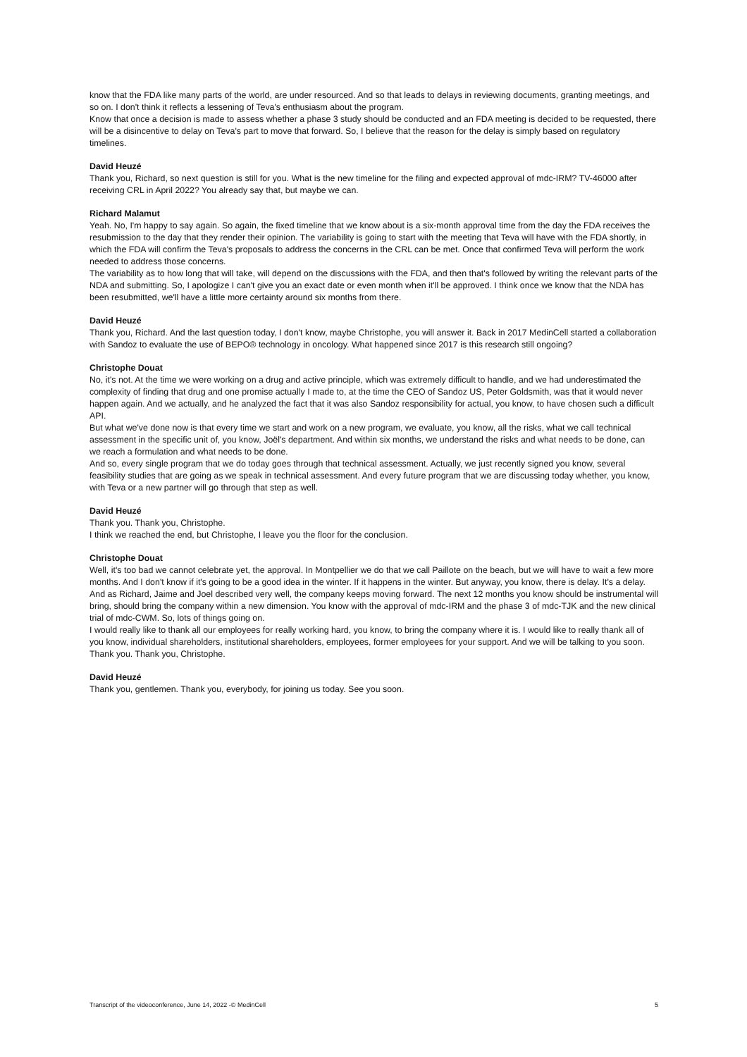know that the FDA like many parts of the world, are under resourced. And so that leads to delays in reviewing documents, granting meetings, and so on. I don't think it reflects a lessening of Teva's enthusiasm about the program.
Know that once a decision is made to assess whether a phase 3 study should be conducted and an FDA meeting is decided to be requested, there will be a disincentive to delay on Teva's part to move that forward. So, I believe that the reason for the delay is simply based on regulatory timelines.
David Heuzé
Thank you, Richard, so next question is still for you. What is the new timeline for the filing and expected approval of mdc-IRM? TV-46000 after receiving CRL in April 2022? You already say that, but maybe we can.
Richard Malamut
Yeah. No, I'm happy to say again. So again, the fixed timeline that we know about is a six-month approval time from the day the FDA receives the resubmission to the day that they render their opinion. The variability is going to start with the meeting that Teva will have with the FDA shortly, in which the FDA will confirm the Teva's proposals to address the concerns in the CRL can be met. Once that confirmed Teva will perform the work needed to address those concerns.
The variability as to how long that will take, will depend on the discussions with the FDA, and then that's followed by writing the relevant parts of the NDA and submitting. So, I apologize I can't give you an exact date or even month when it'll be approved. I think once we know that the NDA has been resubmitted, we'll have a little more certainty around six months from there.
David Heuzé
Thank you, Richard. And the last question today, I don't know, maybe Christophe, you will answer it. Back in 2017 MedinCell started a collaboration with Sandoz to evaluate the use of BEPO® technology in oncology. What happened since 2017 is this research still ongoing?
Christophe Douat
No, it's not. At the time we were working on a drug and active principle, which was extremely difficult to handle, and we had underestimated the complexity of finding that drug and one promise actually I made to, at the time the CEO of Sandoz US, Peter Goldsmith, was that it would never happen again. And we actually, and he analyzed the fact that it was also Sandoz responsibility for actual, you know, to have chosen such a difficult API.
But what we've done now is that every time we start and work on a new program, we evaluate, you know, all the risks, what we call technical assessment in the specific unit of, you know, Joël's department. And within six months, we understand the risks and what needs to be done, can we reach a formulation and what needs to be done.
And so, every single program that we do today goes through that technical assessment. Actually, we just recently signed you know, several feasibility studies that are going as we speak in technical assessment. And every future program that we are discussing today whether, you know, with Teva or a new partner will go through that step as well.
David Heuzé
Thank you. Thank you, Christophe.
I think we reached the end, but Christophe, I leave you the floor for the conclusion.
Christophe Douat
Well, it's too bad we cannot celebrate yet, the approval. In Montpellier we do that we call Paillote on the beach, but we will have to wait a few more months. And I don't know if it's going to be a good idea in the winter. If it happens in the winter. But anyway, you know, there is delay. It's a delay. And as Richard, Jaime and Joel described very well, the company keeps moving forward. The next 12 months you know should be instrumental will bring, should bring the company within a new dimension. You know with the approval of mdc-IRM and the phase 3 of mdc-TJK and the new clinical trial of mdc-CWM. So, lots of things going on.
I would really like to thank all our employees for really working hard, you know, to bring the company where it is. I would like to really thank all of you know, individual shareholders, institutional shareholders, employees, former employees for your support. And we will be talking to you soon. Thank you. Thank you, Christophe.
David Heuzé
Thank you, gentlemen. Thank you, everybody, for joining us today. See you soon.
Transcript of the videoconference, June 14, 2022 -© MedinCell 5